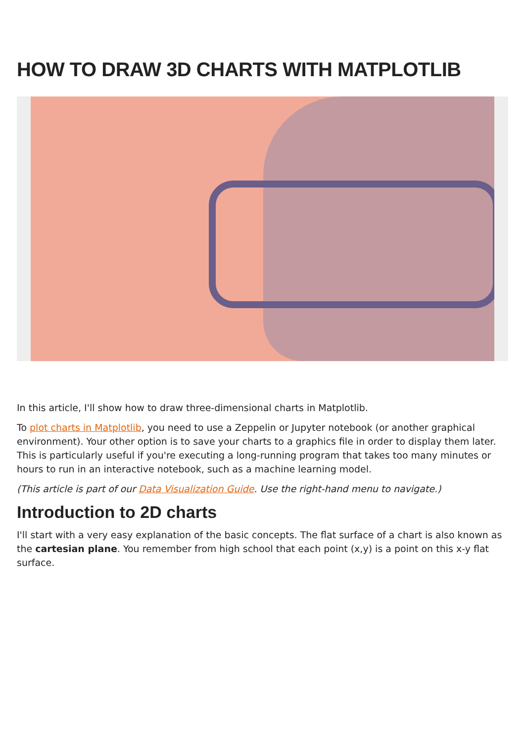HOW TO DRAW 3D CHARTS WITH MATPLOTLIB
In this article, I'll show how to draw three-dimensional charts in Matplotlib.
To plot charts in Matplotlib, you need to use a Zeppelin or Jupyter notebook (or another graphical environment). Your other option is to save your charts to a graphics file in order to display them later. This is particularly useful if you're executing a long-running program that takes too many minutes or hours to run in an interactive notebook, such as a machine learning model.
(This article is part of our Data Visualization Guide. Use the right-hand menu to navigate.)
Introduction to 2D charts
I'll start with a very easy explanation of the basic concepts. The flat surface of a chart is also known as the cartesian plane. You remember from high school that each point (x,y) is a point on this x-y flat surface.